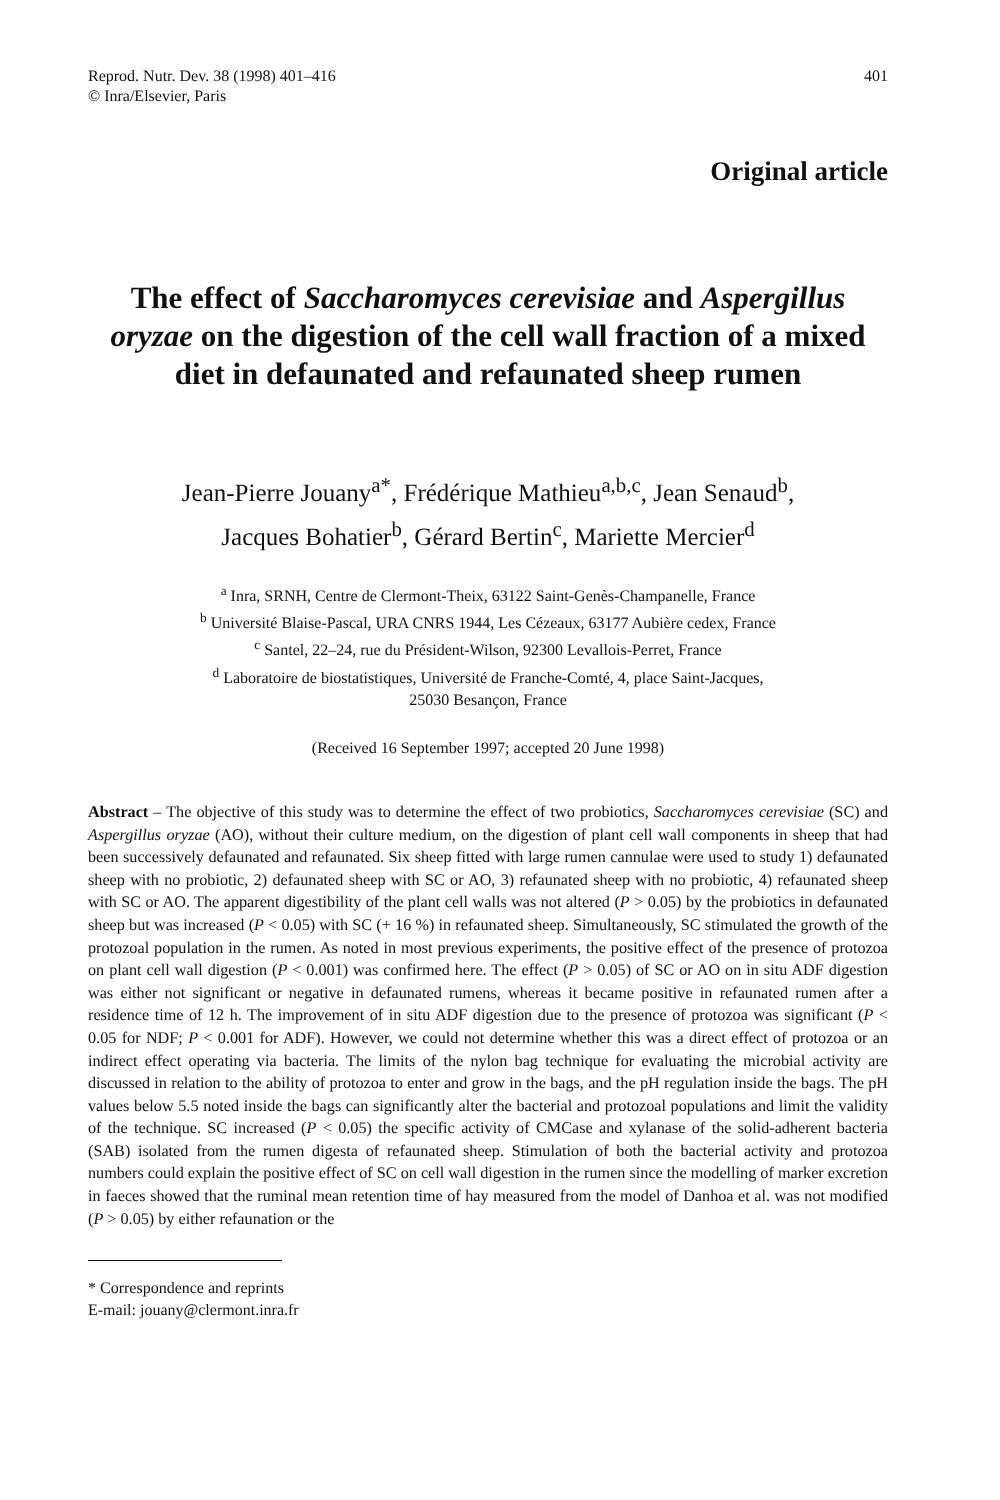Reprod. Nutr. Dev. 38 (1998) 401–416
© Inra/Elsevier, Paris
401
Original article
The effect of Saccharomyces cerevisiae and Aspergillus oryzae on the digestion of the cell wall fraction of a mixed diet in defaunated and refaunated sheep rumen
Jean-Pierre Jouany<sup>a*</sup>, Frédérique Mathieu<sup>a,b,c</sup>, Jean Senaud<sup>b</sup>,
Jacques Bohatier<sup>b</sup>, Gérard Bertin<sup>c</sup>, Mariette Mercier<sup>d</sup>
<sup>a</sup> Inra, SRNH, Centre de Clermont-Theix, 63122 Saint-Genès-Champanelle, France
<sup>b</sup> Université Blaise-Pascal, URA CNRS 1944, Les Cézeaux, 63177 Aubière cedex, France
<sup>c</sup> Santel, 22–24, rue du Président-Wilson, 92300 Levallois-Perret, France
<sup>d</sup> Laboratoire de biostatistiques, Université de Franche-Comté, 4, place Saint-Jacques,
25030 Besançon, France
(Received 16 September 1997; accepted 20 June 1998)
Abstract – The objective of this study was to determine the effect of two probiotics, Saccharomyces cerevisiae (SC) and Aspergillus oryzae (AO), without their culture medium, on the digestion of plant cell wall components in sheep that had been successively defaunated and refaunated. Six sheep fitted with large rumen cannulae were used to study 1) defaunated sheep with no probiotic, 2) defaunated sheep with SC or AO, 3) refaunated sheep with no probiotic, 4) refaunated sheep with SC or AO. The apparent digestibility of the plant cell walls was not altered (P > 0.05) by the probiotics in defaunated sheep but was increased (P < 0.05) with SC (+ 16 %) in refaunated sheep. Simultaneously, SC stimulated the growth of the protozoal population in the rumen. As noted in most previous experiments, the positive effect of the presence of protozoa on plant cell wall digestion (P < 0.001) was confirmed here. The effect (P > 0.05) of SC or AO on in situ ADF digestion was either not significant or negative in defaunated rumens, whereas it became positive in refaunated rumen after a residence time of 12 h. The improvement of in situ ADF digestion due to the presence of protozoa was significant (P < 0.05 for NDF; P < 0.001 for ADF). However, we could not determine whether this was a direct effect of protozoa or an indirect effect operating via bacteria. The limits of the nylon bag technique for evaluating the microbial activity are discussed in relation to the ability of protozoa to enter and grow in the bags, and the pH regulation inside the bags. The pH values below 5.5 noted inside the bags can significantly alter the bacterial and protozoal populations and limit the validity of the technique. SC increased (P < 0.05) the specific activity of CMCase and xylanase of the solid-adherent bacteria (SAB) isolated from the rumen digesta of refaunated sheep. Stimulation of both the bacterial activity and protozoa numbers could explain the positive effect of SC on cell wall digestion in the rumen since the modelling of marker excretion in faeces showed that the ruminal mean retention time of hay measured from the model of Danhoa et al. was not modified (P > 0.05) by either refaunation or the
* Correspondence and reprints
E-mail: jouany@clermont.inra.fr